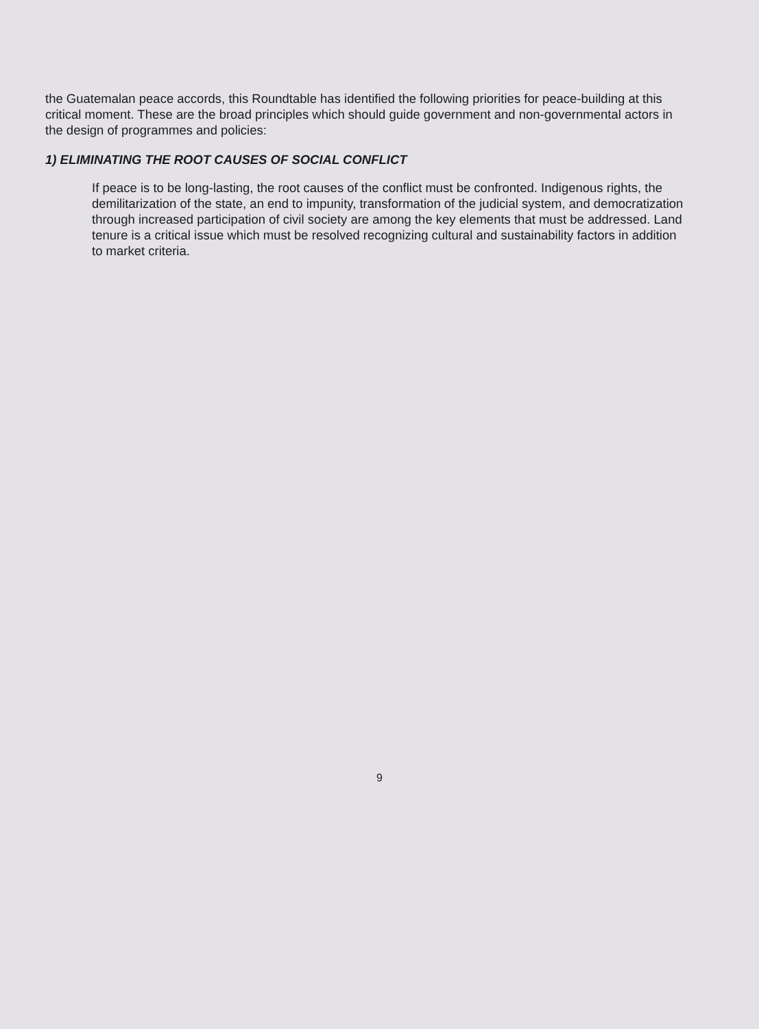the Guatemalan peace accords, this Roundtable has identified the following priorities for peace-building at this critical moment. These are the broad principles which should guide government and non-governmental actors in the design of programmes and policies:
1) ELIMINATING THE ROOT CAUSES OF SOCIAL CONFLICT
If peace is to be long-lasting, the root causes of the conflict must be confronted. Indigenous rights, the demilitarization of the state, an end to impunity, transformation of the judicial system, and democratization through increased participation of civil society are among the key elements that must be addressed. Land tenure is a critical issue which must be resolved recognizing cultural and sustainability factors in addition to market criteria.
9